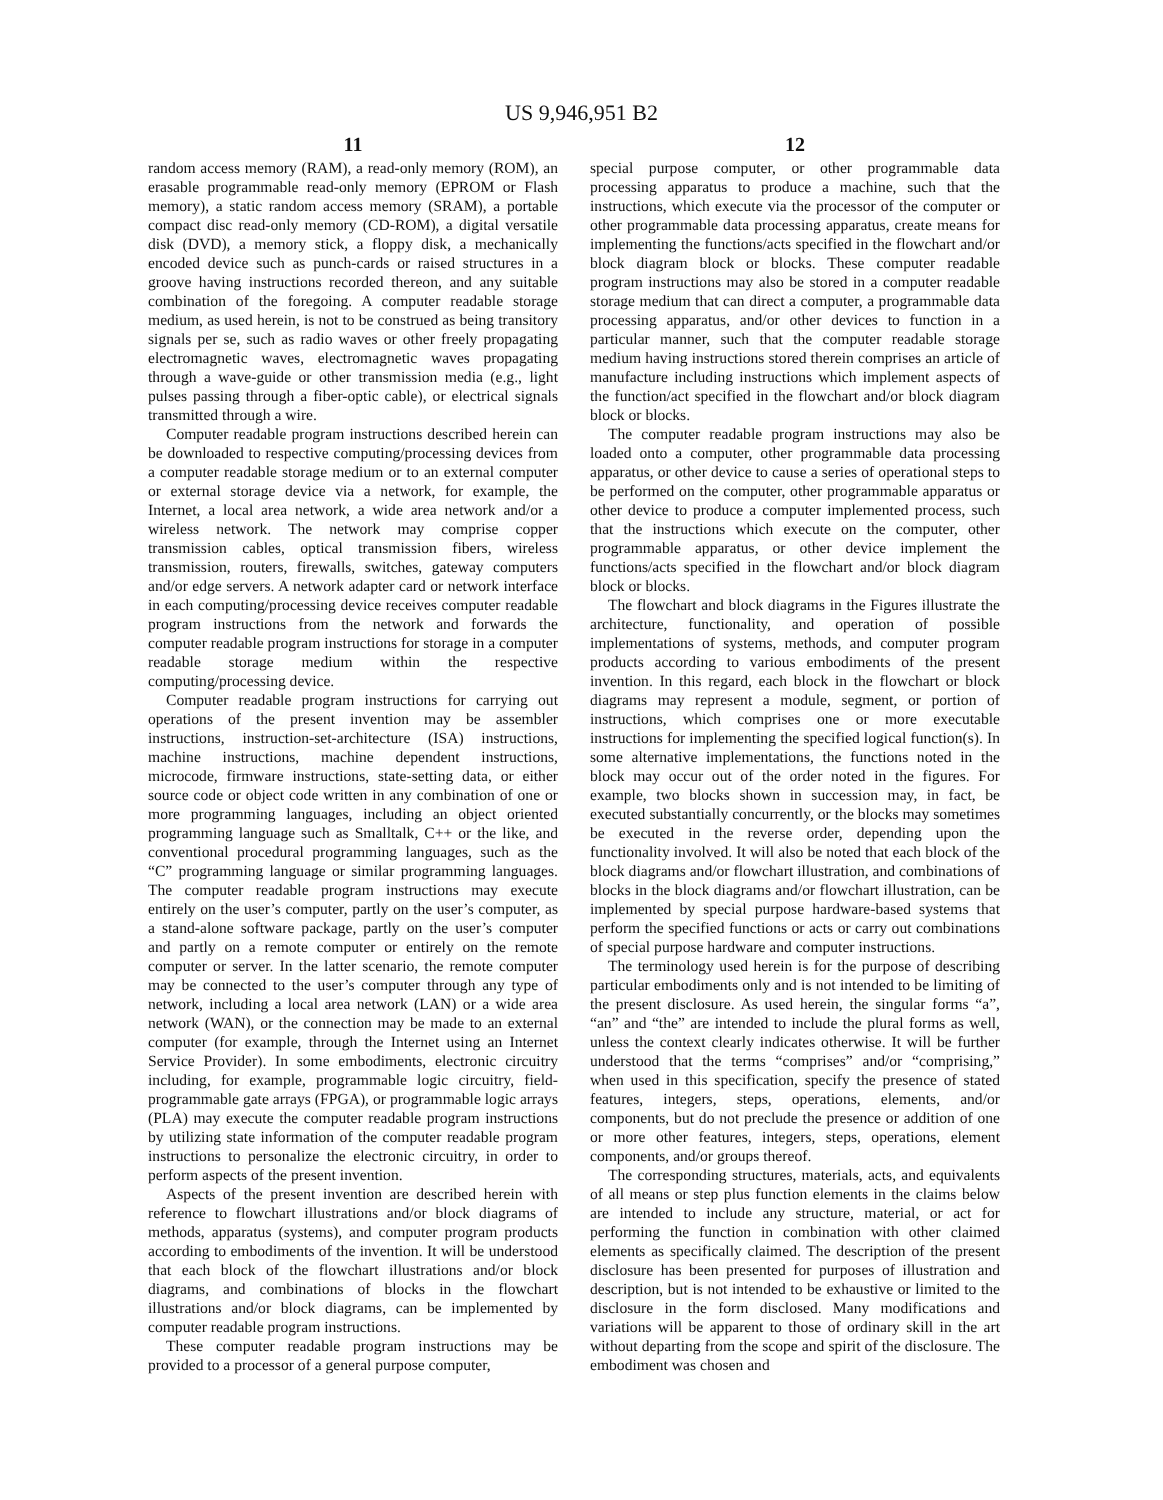US 9,946,951 B2
11
random access memory (RAM), a read-only memory (ROM), an erasable programmable read-only memory (EPROM or Flash memory), a static random access memory (SRAM), a portable compact disc read-only memory (CD-ROM), a digital versatile disk (DVD), a memory stick, a floppy disk, a mechanically encoded device such as punch-cards or raised structures in a groove having instructions recorded thereon, and any suitable combination of the foregoing. A computer readable storage medium, as used herein, is not to be construed as being transitory signals per se, such as radio waves or other freely propagating electromagnetic waves, electromagnetic waves propagating through a wave-guide or other transmission media (e.g., light pulses passing through a fiber-optic cable), or electrical signals transmitted through a wire.
Computer readable program instructions described herein can be downloaded to respective computing/processing devices from a computer readable storage medium or to an external computer or external storage device via a network, for example, the Internet, a local area network, a wide area network and/or a wireless network. The network may comprise copper transmission cables, optical transmission fibers, wireless transmission, routers, firewalls, switches, gateway computers and/or edge servers. A network adapter card or network interface in each computing/processing device receives computer readable program instructions from the network and forwards the computer readable program instructions for storage in a computer readable storage medium within the respective computing/processing device.
Computer readable program instructions for carrying out operations of the present invention may be assembler instructions, instruction-set-architecture (ISA) instructions, machine instructions, machine dependent instructions, microcode, firmware instructions, state-setting data, or either source code or object code written in any combination of one or more programming languages, including an object oriented programming language such as Smalltalk, C++ or the like, and conventional procedural programming languages, such as the “C” programming language or similar programming languages. The computer readable program instructions may execute entirely on the user’s computer, partly on the user’s computer, as a stand-alone software package, partly on the user’s computer and partly on a remote computer or entirely on the remote computer or server. In the latter scenario, the remote computer may be connected to the user’s computer through any type of network, including a local area network (LAN) or a wide area network (WAN), or the connection may be made to an external computer (for example, through the Internet using an Internet Service Provider). In some embodiments, electronic circuitry including, for example, programmable logic circuitry, field-programmable gate arrays (FPGA), or programmable logic arrays (PLA) may execute the computer readable program instructions by utilizing state information of the computer readable program instructions to personalize the electronic circuitry, in order to perform aspects of the present invention.
Aspects of the present invention are described herein with reference to flowchart illustrations and/or block diagrams of methods, apparatus (systems), and computer program products according to embodiments of the invention. It will be understood that each block of the flowchart illustrations and/or block diagrams, and combinations of blocks in the flowchart illustrations and/or block diagrams, can be implemented by computer readable program instructions.
These computer readable program instructions may be provided to a processor of a general purpose computer,
12
special purpose computer, or other programmable data processing apparatus to produce a machine, such that the instructions, which execute via the processor of the computer or other programmable data processing apparatus, create means for implementing the functions/acts specified in the flowchart and/or block diagram block or blocks. These computer readable program instructions may also be stored in a computer readable storage medium that can direct a computer, a programmable data processing apparatus, and/or other devices to function in a particular manner, such that the computer readable storage medium having instructions stored therein comprises an article of manufacture including instructions which implement aspects of the function/act specified in the flowchart and/or block diagram block or blocks.
The computer readable program instructions may also be loaded onto a computer, other programmable data processing apparatus, or other device to cause a series of operational steps to be performed on the computer, other programmable apparatus or other device to produce a computer implemented process, such that the instructions which execute on the computer, other programmable apparatus, or other device implement the functions/acts specified in the flowchart and/or block diagram block or blocks.
The flowchart and block diagrams in the Figures illustrate the architecture, functionality, and operation of possible implementations of systems, methods, and computer program products according to various embodiments of the present invention. In this regard, each block in the flowchart or block diagrams may represent a module, segment, or portion of instructions, which comprises one or more executable instructions for implementing the specified logical function(s). In some alternative implementations, the functions noted in the block may occur out of the order noted in the figures. For example, two blocks shown in succession may, in fact, be executed substantially concurrently, or the blocks may sometimes be executed in the reverse order, depending upon the functionality involved. It will also be noted that each block of the block diagrams and/or flowchart illustration, and combinations of blocks in the block diagrams and/or flowchart illustration, can be implemented by special purpose hardware-based systems that perform the specified functions or acts or carry out combinations of special purpose hardware and computer instructions.
The terminology used herein is for the purpose of describing particular embodiments only and is not intended to be limiting of the present disclosure. As used herein, the singular forms “a”, “an” and “the” are intended to include the plural forms as well, unless the context clearly indicates otherwise. It will be further understood that the terms “comprises” and/or “comprising,” when used in this specification, specify the presence of stated features, integers, steps, operations, elements, and/or components, but do not preclude the presence or addition of one or more other features, integers, steps, operations, element components, and/or groups thereof.
The corresponding structures, materials, acts, and equivalents of all means or step plus function elements in the claims below are intended to include any structure, material, or act for performing the function in combination with other claimed elements as specifically claimed. The description of the present disclosure has been presented for purposes of illustration and description, but is not intended to be exhaustive or limited to the disclosure in the form disclosed. Many modifications and variations will be apparent to those of ordinary skill in the art without departing from the scope and spirit of the disclosure. The embodiment was chosen and